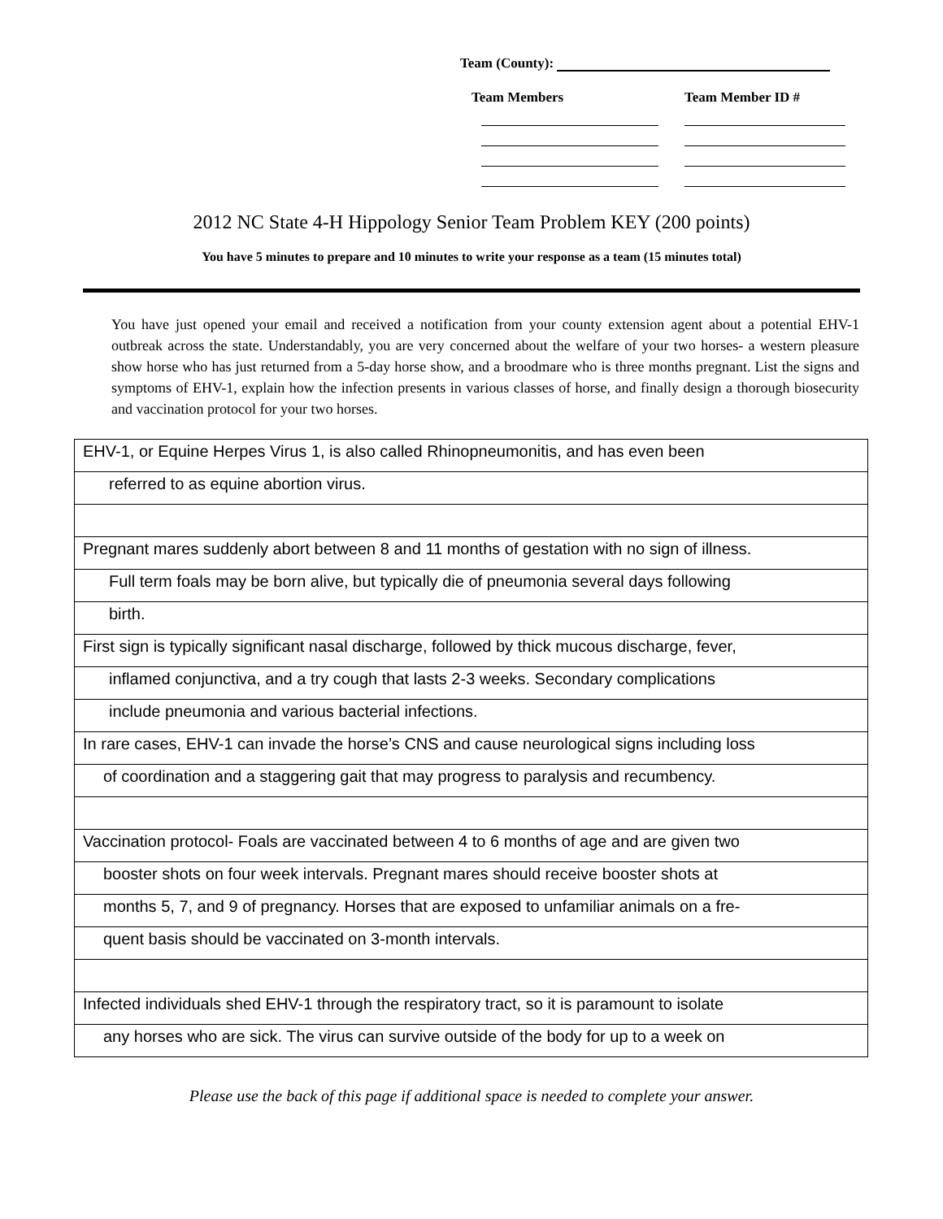Team (County):
Team Members Team Member ID #
2012 NC State 4-H Hippology Senior Team Problem KEY (200 points)
You have 5 minutes to prepare and 10 minutes to write your response as a team (15 minutes total)
You have just opened your email and received a notification from your county extension agent about a potential EHV-1 outbreak across the state. Understandably, you are very concerned about the welfare of your two horses- a western pleasure show horse who has just returned from a 5-day horse show, and a broodmare who is three months pregnant. List the signs and symptoms of EHV-1, explain how the infection presents in various classes of horse, and finally design a thorough biosecurity and vaccination protocol for your two horses.
| EHV-1, or Equine Herpes Virus 1, is also called Rhinopneumonitis, and has even been |
| referred to as equine abortion virus. |
| Pregnant mares suddenly abort between 8 and 11 months of gestation with no sign of illness. |
| Full term foals may be born alive, but typically die of pneumonia several days following |
| birth. |
| First sign is typically significant nasal discharge, followed by thick mucous discharge, fever, |
| inflamed conjunctiva, and a try cough that lasts 2-3 weeks. Secondary complications |
| include pneumonia and various bacterial infections. |
| In rare cases, EHV-1 can invade the horse’s CNS and cause neurological signs including loss |
| of coordination and a staggering gait that may progress to paralysis and recumbency. |
| Vaccination protocol- Foals are vaccinated between 4 to 6 months of age and are given two |
| booster shots on four week intervals. Pregnant mares should receive booster shots at |
| months 5, 7, and 9 of pregnancy. Horses that are exposed to unfamiliar animals on a fre- |
| quent basis should be vaccinated on 3-month intervals. |
| Infected individuals shed EHV-1 through the respiratory tract, so it is paramount to isolate |
| any horses who are sick. The virus can survive outside of the body for up to a week on |
Please use the back of this page if additional space is needed to complete your answer.